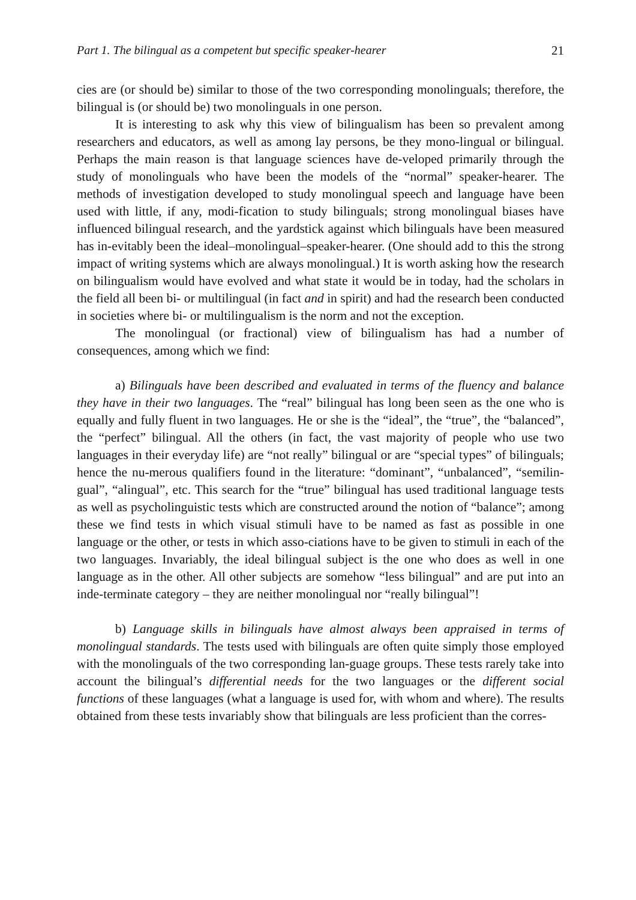Part 1. The bilingual as a competent but specific speaker-hearer 21
cies are (or should be) similar to those of the two corresponding monolinguals; therefore, the bilingual is (or should be) two monolinguals in one person.
It is interesting to ask why this view of bilingualism has been so prevalent among researchers and educators, as well as among lay persons, be they mono-lingual or bilingual. Perhaps the main reason is that language sciences have de-veloped primarily through the study of monolinguals who have been the models of the “normal” speaker-hearer. The methods of investigation developed to study monolingual speech and language have been used with little, if any, modi-fication to study bilinguals; strong monolingual biases have influenced bilingual research, and the yardstick against which bilinguals have been measured has in-evitably been the ideal–monolingual–speaker-hearer. (One should add to this the strong impact of writing systems which are always monolingual.) It is worth asking how the research on bilingualism would have evolved and what state it would be in today, had the scholars in the field all been bi- or multilingual (in fact and in spirit) and had the research been conducted in societies where bi- or multilingualism is the norm and not the exception.
The monolingual (or fractional) view of bilingualism has had a number of consequences, among which we find:
a) Bilinguals have been described and evaluated in terms of the fluency and balance they have in their two languages. The “real” bilingual has long been seen as the one who is equally and fully fluent in two languages. He or she is the “ideal”, the “true”, the “balanced”, the “perfect” bilingual. All the others (in fact, the vast majority of people who use two languages in their everyday life) are “not really” bilingual or are “special types” of bilinguals; hence the nu-merous qualifiers found in the literature: “dominant”, “unbalanced”, “semilin-gual”, “alingual”, etc. This search for the “true” bilingual has used traditional language tests as well as psycholinguistic tests which are constructed around the notion of “balance”; among these we find tests in which visual stimuli have to be named as fast as possible in one language or the other, or tests in which asso-ciations have to be given to stimuli in each of the two languages. Invariably, the ideal bilingual subject is the one who does as well in one language as in the other. All other subjects are somehow “less bilingual” and are put into an inde-terminate category – they are neither monolingual nor “really bilingual”!
b) Language skills in bilinguals have almost always been appraised in terms of monolingual standards. The tests used with bilinguals are often quite simply those employed with the monolinguals of the two corresponding lan-guage groups. These tests rarely take into account the bilingual’s differential needs for the two languages or the different social functions of these languages (what a language is used for, with whom and where). The results obtained from these tests invariably show that bilinguals are less proficient than the corres-